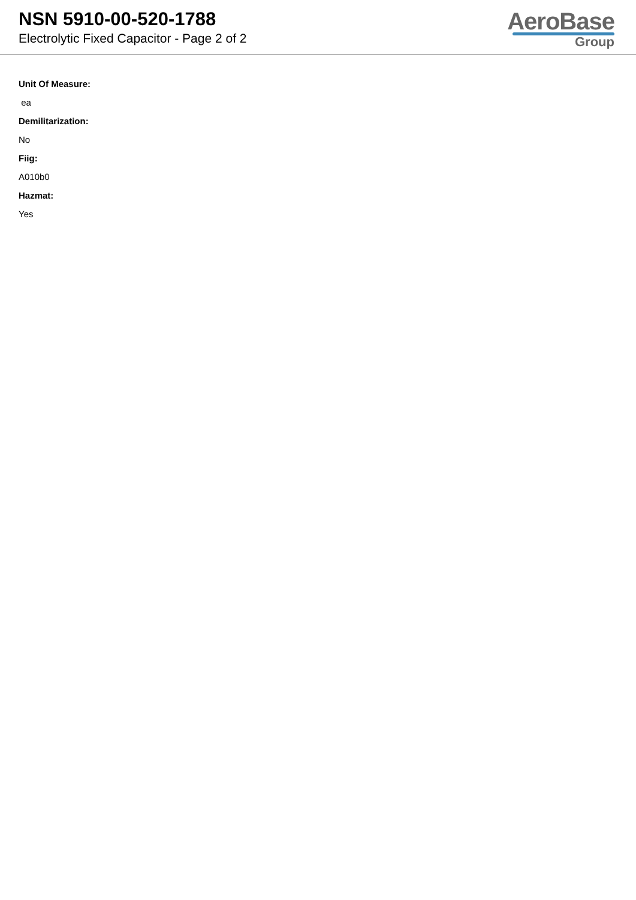NSN 5910-00-520-1788
Electrolytic Fixed Capacitor - Page 2 of 2
AeroBase
Group
Unit Of Measure:
ea
Demilitarization:
No
Fiig:
A010b0
Hazmat:
Yes